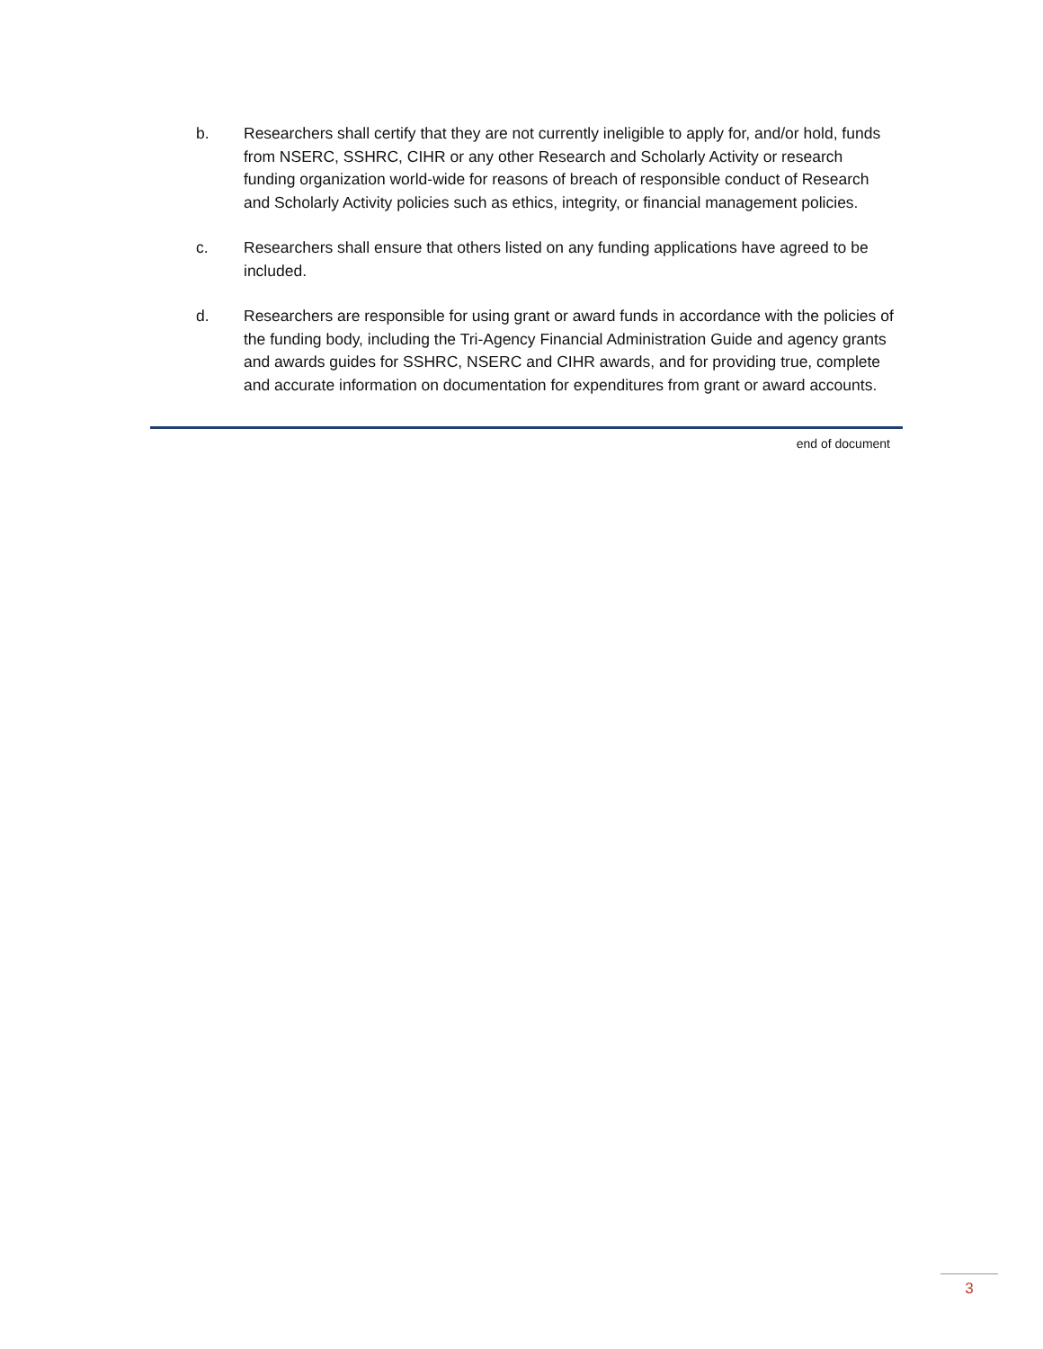b. Researchers shall certify that they are not currently ineligible to apply for, and/or hold, funds from NSERC, SSHRC, CIHR or any other Research and Scholarly Activity or research funding organization world-wide for reasons of breach of responsible conduct of Research and Scholarly Activity policies such as ethics, integrity, or financial management policies.
c. Researchers shall ensure that others listed on any funding applications have agreed to be included.
d. Researchers are responsible for using grant or award funds in accordance with the policies of the funding body, including the Tri-Agency Financial Administration Guide and agency grants and awards guides for SSHRC, NSERC and CIHR awards, and for providing true, complete and accurate information on documentation for expenditures from grant or award accounts.
end of document
3